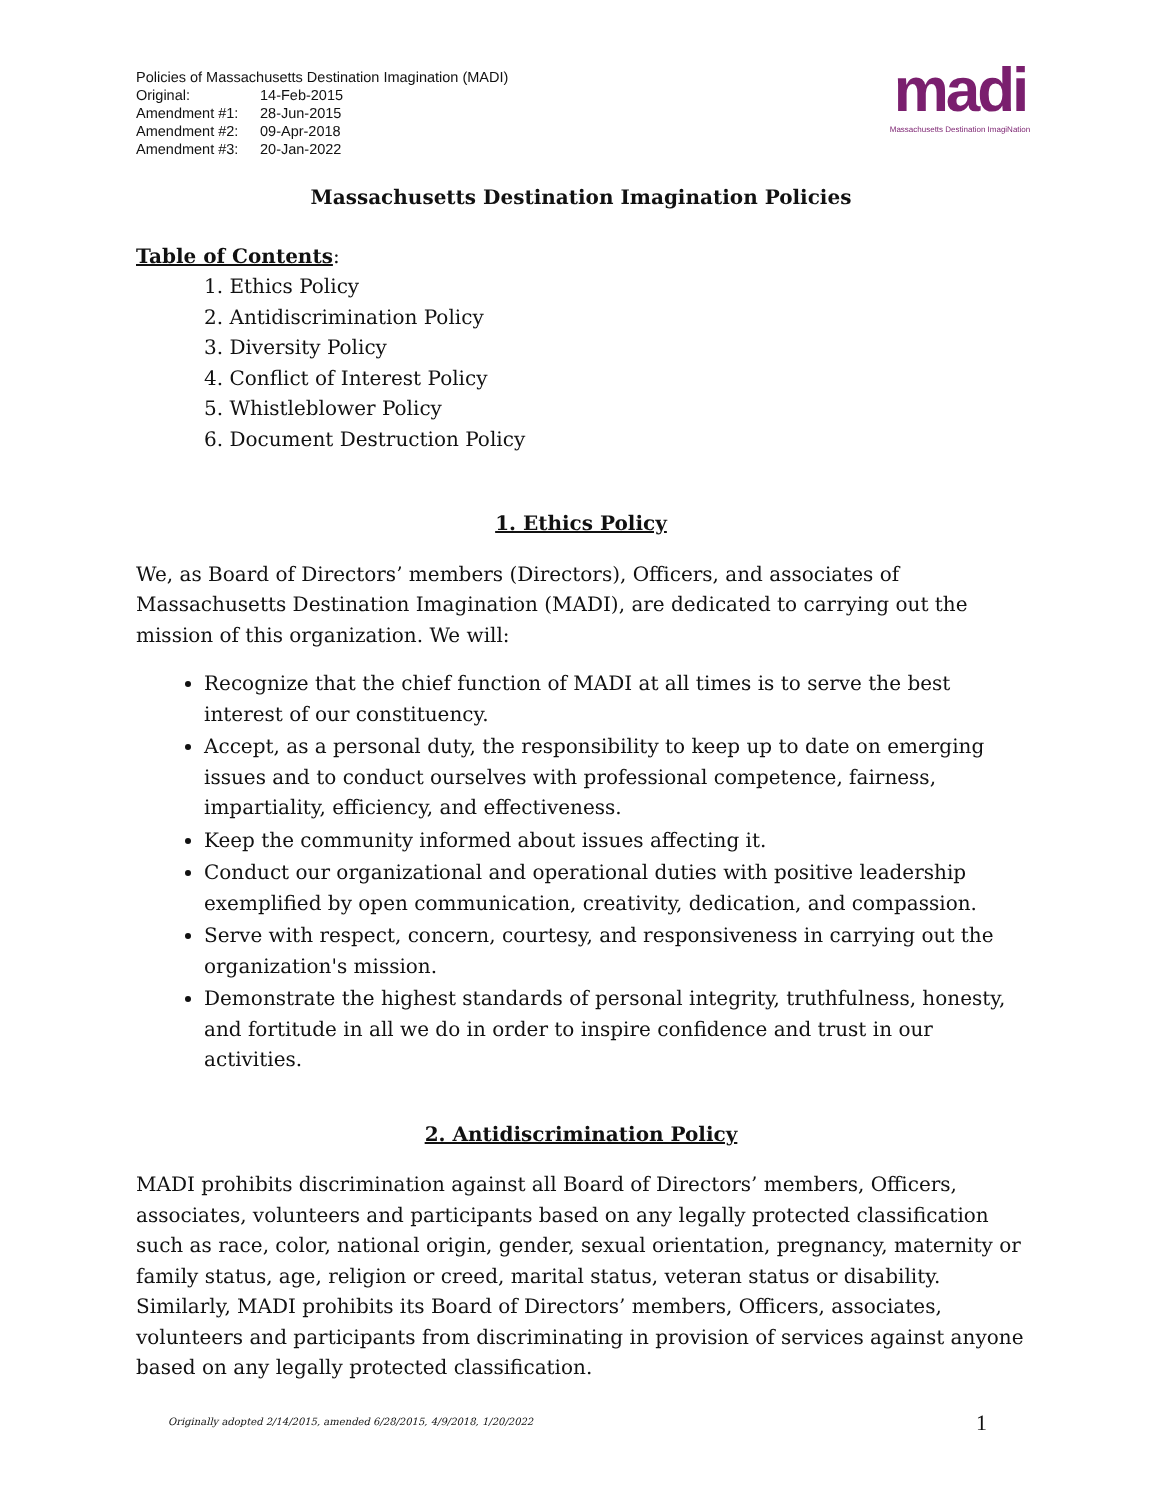Policies of Massachusetts Destination Imagination (MADI)
Original: 14-Feb-2015
Amendment #1: 28-Jun-2015
Amendment #2: 09-Apr-2018
Amendment #3: 20-Jan-2022
madi
Massachusetts Destination ImagiNation
Massachusetts Destination Imagination Policies
Table of Contents:
1. Ethics Policy
2. Antidiscrimination Policy
3. Diversity Policy
4. Conflict of Interest Policy
5. Whistleblower Policy
6. Document Destruction Policy
1. Ethics Policy
We, as Board of Directors’ members (Directors), Officers, and associates of Massachusetts Destination Imagination (MADI), are dedicated to carrying out the mission of this organization. We will:
Recognize that the chief function of MADI at all times is to serve the best interest of our constituency.
Accept, as a personal duty, the responsibility to keep up to date on emerging issues and to conduct ourselves with professional competence, fairness, impartiality, efficiency, and effectiveness.
Keep the community informed about issues affecting it.
Conduct our organizational and operational duties with positive leadership exemplified by open communication, creativity, dedication, and compassion.
Serve with respect, concern, courtesy, and responsiveness in carrying out the organization's mission.
Demonstrate the highest standards of personal integrity, truthfulness, honesty, and fortitude in all we do in order to inspire confidence and trust in our activities.
2. Antidiscrimination Policy
MADI prohibits discrimination against all Board of Directors’ members, Officers, associates, volunteers and participants based on any legally protected classification such as race, color, national origin, gender, sexual orientation, pregnancy, maternity or family status, age, religion or creed, marital status, veteran status or disability. Similarly, MADI prohibits its Board of Directors’ members, Officers, associates, volunteers and participants from discriminating in provision of services against anyone based on any legally protected classification.
Originally adopted 2/14/2015, amended 6/28/2015, 4/9/2018, 1/20/2022
1